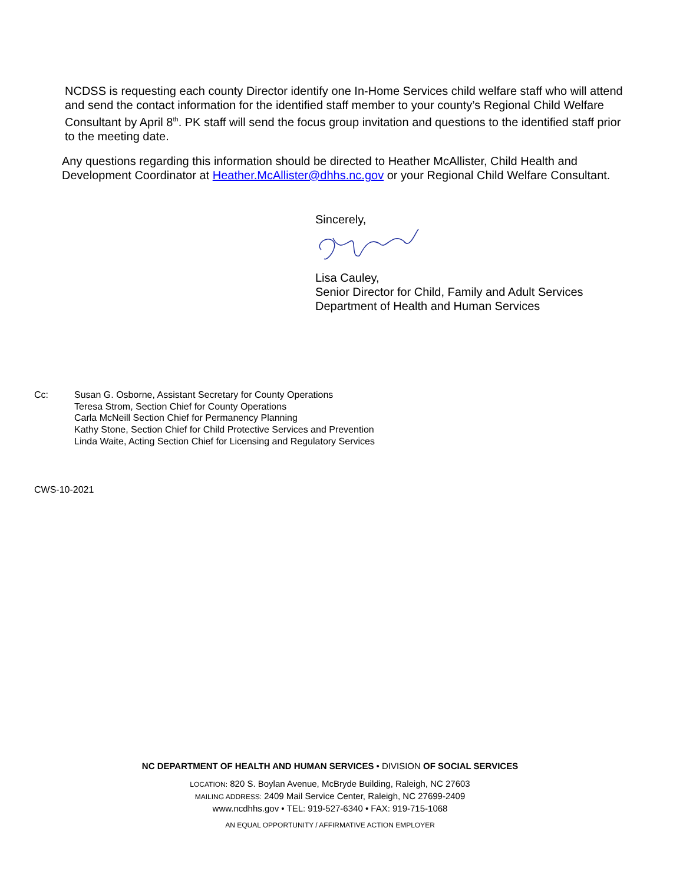NCDSS is requesting each county Director identify one In-Home Services child welfare staff who will attend and send the contact information for the identified staff member to your county’s Regional Child Welfare Consultant by April 8<sup>th</sup>. PK staff will send the focus group invitation and questions to the identified staff prior to the meeting date.
Any questions regarding this information should be directed to Heather McAllister, Child Health and Development Coordinator at Heather.McAllister@dhhs.nc.gov or your Regional Child Welfare Consultant.
Sincerely,
Lisa Cauley,
Senior Director for Child, Family and Adult Services
Department of Health and Human Services
Cc: Susan G. Osborne, Assistant Secretary for County Operations
Teresa Strom, Section Chief for County Operations
Carla McNeill Section Chief for Permanency Planning
Kathy Stone, Section Chief for Child Protective Services and Prevention
Linda Waite, Acting Section Chief for Licensing and Regulatory Services
CWS-10-2021
NC DEPARTMENT OF HEALTH AND HUMAN SERVICES • DIVISION OF SOCIAL SERVICES
LOCATION: 820 S. Boylan Avenue, McBryde Building, Raleigh, NC 27603
MAILING ADDRESS: 2409 Mail Service Center, Raleigh, NC 27699-2409
www.ncdhhs.gov • TEL: 919-527-6340 • FAX: 919-715-1068
AN EQUAL OPPORTUNITY / AFFIRMATIVE ACTION EMPLOYER